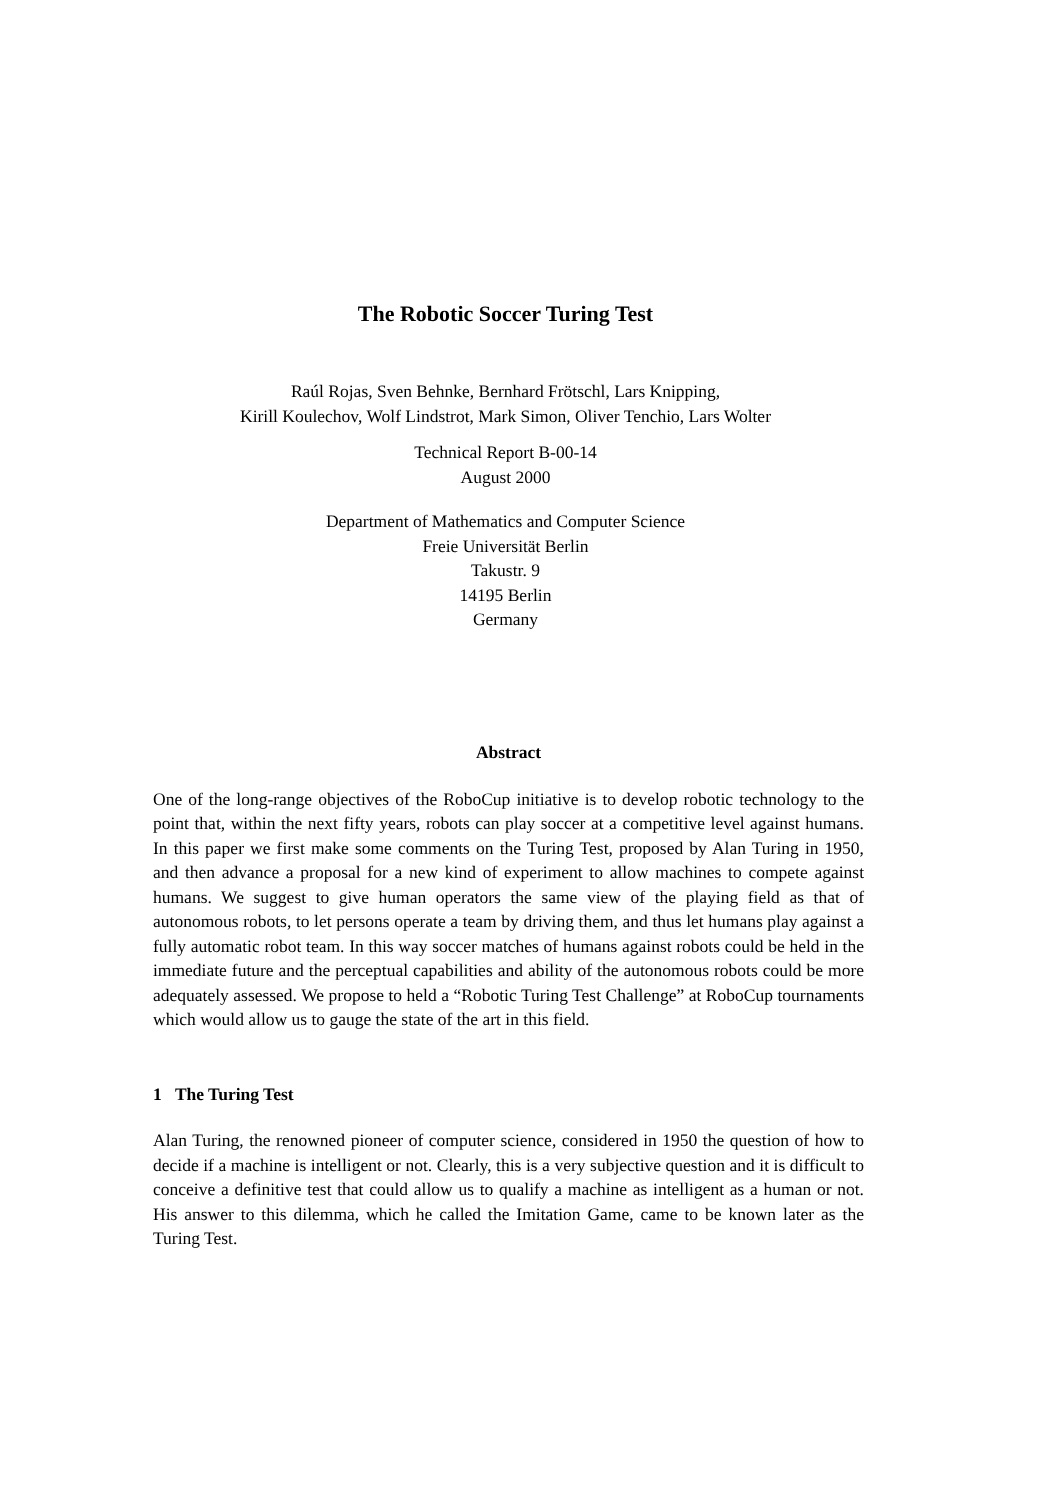The Robotic Soccer Turing Test
Raúl Rojas, Sven Behnke, Bernhard Frötschl, Lars Knipping,
Kirill Koulechov, Wolf Lindstrot, Mark Simon, Oliver Tenchio, Lars Wolter
Technical Report B-00-14
August 2000
Department of Mathematics and Computer Science
Freie Universität Berlin
Takustr. 9
14195 Berlin
Germany
Abstract
One of the long-range objectives of the RoboCup initiative is to develop robotic technology to the point that, within the next fifty years, robots can play soccer at a competitive level against humans. In this paper we first make some comments on the Turing Test, proposed by Alan Turing in 1950, and then advance a proposal for a new kind of experiment to allow machines to compete against humans. We suggest to give human operators the same view of the playing field as that of autonomous robots, to let persons operate a team by driving them, and thus let humans play against a fully automatic robot team. In this way soccer matches of humans against robots could be held in the immediate future and the perceptual capabilities and ability of the autonomous robots could be more adequately assessed. We propose to held a “Robotic Turing Test Challenge” at RoboCup tournaments which would allow us to gauge the state of the art in this field.
1 The Turing Test
Alan Turing, the renowned pioneer of computer science, considered in 1950 the question of how to decide if a machine is intelligent or not. Clearly, this is a very subjective question and it is difficult to conceive a definitive test that could allow us to qualify a machine as intelligent as a human or not. His answer to this dilemma, which he called the Imitation Game, came to be known later as the Turing Test.